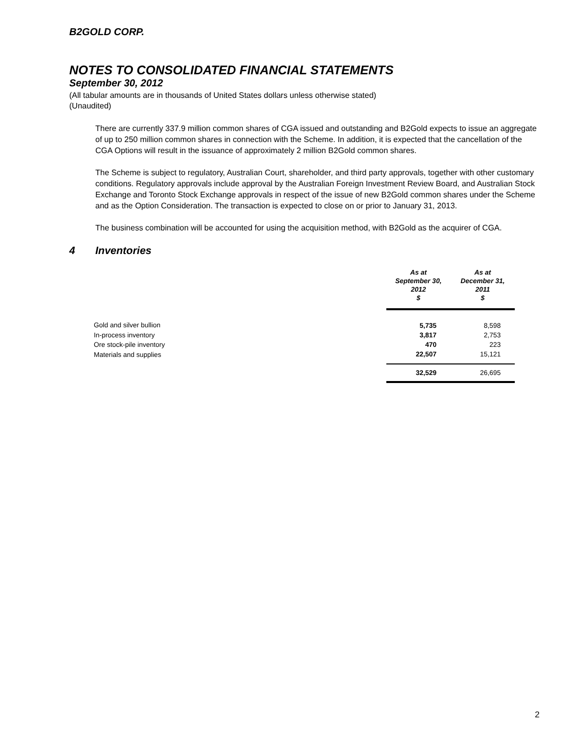B2GOLD CORP.
NOTES TO CONSOLIDATED FINANCIAL STATEMENTS
September 30, 2012
(All tabular amounts are in thousands of United States dollars unless otherwise stated)
(Unaudited)
There are currently 337.9 million common shares of CGA issued and outstanding and B2Gold expects to issue an aggregate of up to 250 million common shares in connection with the Scheme. In addition, it is expected that the cancellation of the CGA Options will result in the issuance of approximately 2 million B2Gold common shares.
The Scheme is subject to regulatory, Australian Court, shareholder, and third party approvals, together with other customary conditions. Regulatory approvals include approval by the Australian Foreign Investment Review Board, and Australian Stock Exchange and Toronto Stock Exchange approvals in respect of the issue of new B2Gold common shares under the Scheme and as the Option Consideration. The transaction is expected to close on or prior to January 31, 2013.
The business combination will be accounted for using the acquisition method, with B2Gold as the acquirer of CGA.
4 Inventories
| | As at September 30, 2012 $ | As at December 31, 2011 $ |
| Gold and silver bullion | 5,735 | 8,598 |
| In-process inventory | 3,817 | 2,753 |
| Ore stock-pile inventory | 470 | 223 |
| Materials and supplies | 22,507 | 15,121 |
| | 32,529 | 26,695 |
2